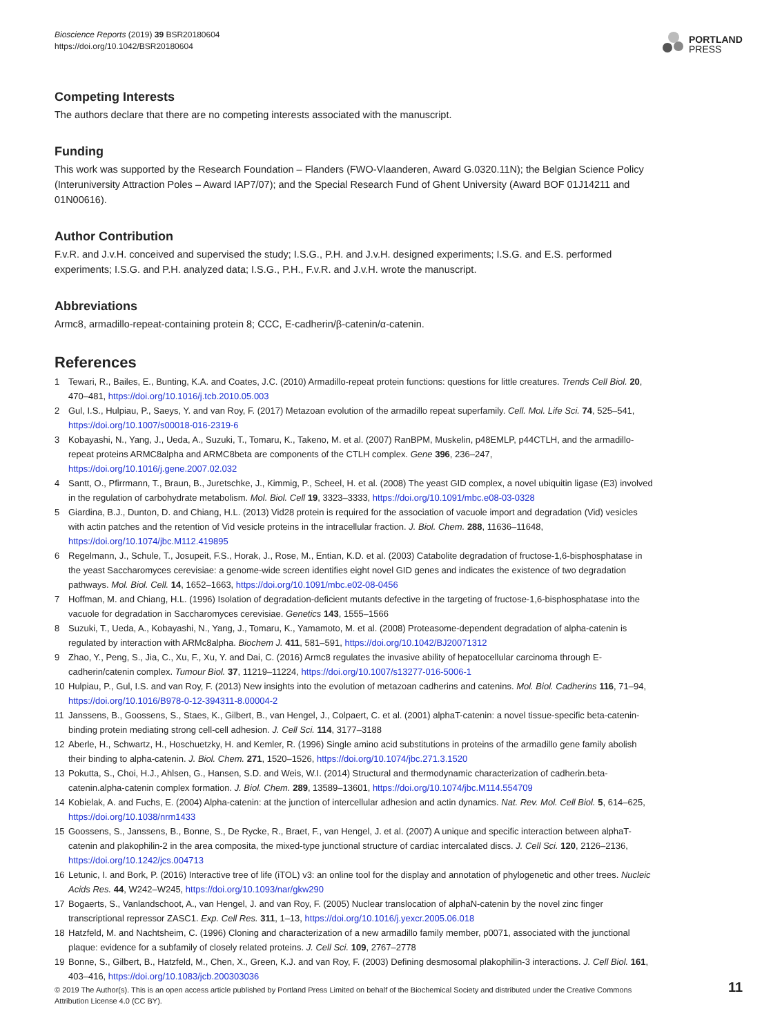Bioscience Reports (2019) 39 BSR20180604
https://doi.org/10.1042/BSR20180604
PORTLAND
PRESS
Competing Interests
The authors declare that there are no competing interests associated with the manuscript.
Funding
This work was supported by the Research Foundation – Flanders (FWO-Vlaanderen, Award G.0320.11N); the Belgian Science Policy (Interuniversity Attraction Poles – Award IAP7/07); and the Special Research Fund of Ghent University (Award BOF 01J14211 and 01N00616).
Author Contribution
F.v.R. and J.v.H. conceived and supervised the study; I.S.G., P.H. and J.v.H. designed experiments; I.S.G. and E.S. performed experiments; I.S.G. and P.H. analyzed data; I.S.G., P.H., F.v.R. and J.v.H. wrote the manuscript.
Abbreviations
Armc8, armadillo-repeat-containing protein 8; CCC, E-cadherin/β-catenin/α-catenin.
References
1 Tewari, R., Bailes, E., Bunting, K.A. and Coates, J.C. (2010) Armadillo-repeat protein functions: questions for little creatures. Trends Cell Biol. 20, 470–481, https://doi.org/10.1016/j.tcb.2010.05.003
2 Gul, I.S., Hulpiau, P., Saeys, Y. and van Roy, F. (2017) Metazoan evolution of the armadillo repeat superfamily. Cell. Mol. Life Sci. 74, 525–541, https://doi.org/10.1007/s00018-016-2319-6
3 Kobayashi, N., Yang, J., Ueda, A., Suzuki, T., Tomaru, K., Takeno, M. et al. (2007) RanBPM, Muskelin, p48EMLP, p44CTLH, and the armadillo-repeat proteins ARMC8alpha and ARMC8beta are components of the CTLH complex. Gene 396, 236–247, https://doi.org/10.1016/j.gene.2007.02.032
4 Santt, O., Pfirrmann, T., Braun, B., Juretschke, J., Kimmig, P., Scheel, H. et al. (2008) The yeast GID complex, a novel ubiquitin ligase (E3) involved in the regulation of carbohydrate metabolism. Mol. Biol. Cell 19, 3323–3333, https://doi.org/10.1091/mbc.e08-03-0328
5 Giardina, B.J., Dunton, D. and Chiang, H.L. (2013) Vid28 protein is required for the association of vacuole import and degradation (Vid) vesicles with actin patches and the retention of Vid vesicle proteins in the intracellular fraction. J. Biol. Chem. 288, 11636–11648, https://doi.org/10.1074/jbc.M112.419895
6 Regelmann, J., Schule, T., Josupeit, F.S., Horak, J., Rose, M., Entian, K.D. et al. (2003) Catabolite degradation of fructose-1,6-bisphosphatase in the yeast Saccharomyces cerevisiae: a genome-wide screen identifies eight novel GID genes and indicates the existence of two degradation pathways. Mol. Biol. Cell. 14, 1652–1663, https://doi.org/10.1091/mbc.e02-08-0456
7 Hoffman, M. and Chiang, H.L. (1996) Isolation of degradation-deficient mutants defective in the targeting of fructose-1,6-bisphosphatase into the vacuole for degradation in Saccharomyces cerevisiae. Genetics 143, 1555–1566
8 Suzuki, T., Ueda, A., Kobayashi, N., Yang, J., Tomaru, K., Yamamoto, M. et al. (2008) Proteasome-dependent degradation of alpha-catenin is regulated by interaction with ARMc8alpha. Biochem J. 411, 581–591, https://doi.org/10.1042/BJ20071312
9 Zhao, Y., Peng, S., Jia, C., Xu, F., Xu, Y. and Dai, C. (2016) Armc8 regulates the invasive ability of hepatocellular carcinoma through E-cadherin/catenin complex. Tumour Biol. 37, 11219–11224, https://doi.org/10.1007/s13277-016-5006-1
10 Hulpiau, P., Gul, I.S. and van Roy, F. (2013) New insights into the evolution of metazoan cadherins and catenins. Mol. Biol. Cadherins 116, 71–94, https://doi.org/10.1016/B978-0-12-394311-8.00004-2
11 Janssens, B., Goossens, S., Staes, K., Gilbert, B., van Hengel, J., Colpaert, C. et al. (2001) alphaT-catenin: a novel tissue-specific beta-catenin-binding protein mediating strong cell-cell adhesion. J. Cell Sci. 114, 3177–3188
12 Aberle, H., Schwartz, H., Hoschuetzky, H. and Kemler, R. (1996) Single amino acid substitutions in proteins of the armadillo gene family abolish their binding to alpha-catenin. J. Biol. Chem. 271, 1520–1526, https://doi.org/10.1074/jbc.271.3.1520
13 Pokutta, S., Choi, H.J., Ahlsen, G., Hansen, S.D. and Weis, W.I. (2014) Structural and thermodynamic characterization of cadherin.beta-catenin.alpha-catenin complex formation. J. Biol. Chem. 289, 13589–13601, https://doi.org/10.1074/jbc.M114.554709
14 Kobielak, A. and Fuchs, E. (2004) Alpha-catenin: at the junction of intercellular adhesion and actin dynamics. Nat. Rev. Mol. Cell Biol. 5, 614–625, https://doi.org/10.1038/nrm1433
15 Goossens, S., Janssens, B., Bonne, S., De Rycke, R., Braet, F., van Hengel, J. et al. (2007) A unique and specific interaction between alphaT-catenin and plakophilin-2 in the area composita, the mixed-type junctional structure of cardiac intercalated discs. J. Cell Sci. 120, 2126–2136, https://doi.org/10.1242/jcs.004713
16 Letunic, I. and Bork, P. (2016) Interactive tree of life (iTOL) v3: an online tool for the display and annotation of phylogenetic and other trees. Nucleic Acids Res. 44, W242–W245, https://doi.org/10.1093/nar/gkw290
17 Bogaerts, S., Vanlandschoot, A., van Hengel, J. and van Roy, F. (2005) Nuclear translocation of alphaN-catenin by the novel zinc finger transcriptional repressor ZASC1. Exp. Cell Res. 311, 1–13, https://doi.org/10.1016/j.yexcr.2005.06.018
18 Hatzfeld, M. and Nachtsheim, C. (1996) Cloning and characterization of a new armadillo family member, p0071, associated with the junctional plaque: evidence for a subfamily of closely related proteins. J. Cell Sci. 109, 2767–2778
19 Bonne, S., Gilbert, B., Hatzfeld, M., Chen, X., Green, K.J. and van Roy, F. (2003) Defining desmosomal plakophilin-3 interactions. J. Cell Biol. 161, 403–416, https://doi.org/10.1083/jcb.200303036
© 2019 The Author(s). This is an open access article published by Portland Press Limited on behalf of the Biochemical Society and distributed under the Creative Commons Attribution License 4.0 (CC BY).
11